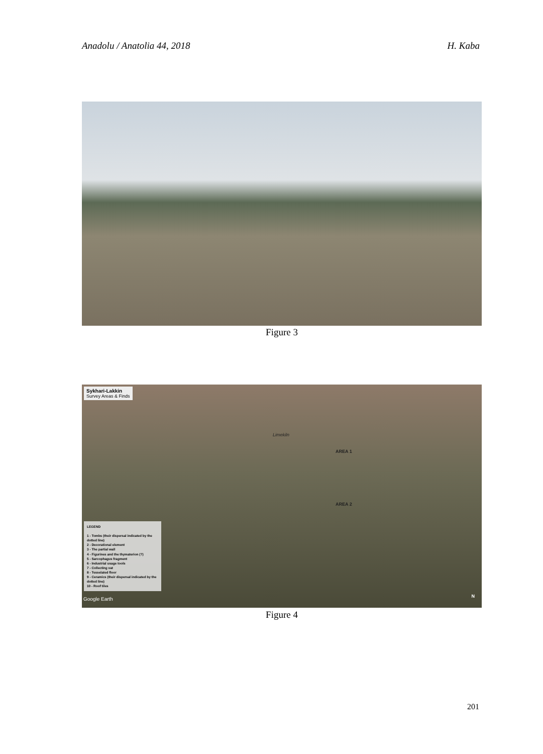Anadolu / Anatolia 44, 2018 H. Kaba
Figure 3
Sykhari-Lakkin
Survey Areas & Finds
Limekiln
AREA 1
AREA 2
LEGEND
1 - Tombs (their dispersal indicated by the dotted line)
2 - Decorational element
3 - The partial wall
4 - Figurines and the thymaterion (?)
5 - Sarcophagus fragment
6 - Industrial usage tools
7 - Collecting vat
8 - Tesselated floor
9 - Ceramics (their dispersal indicated by the dotted line)
10 - Roof tiles
Google Earth N
Figure 4
201